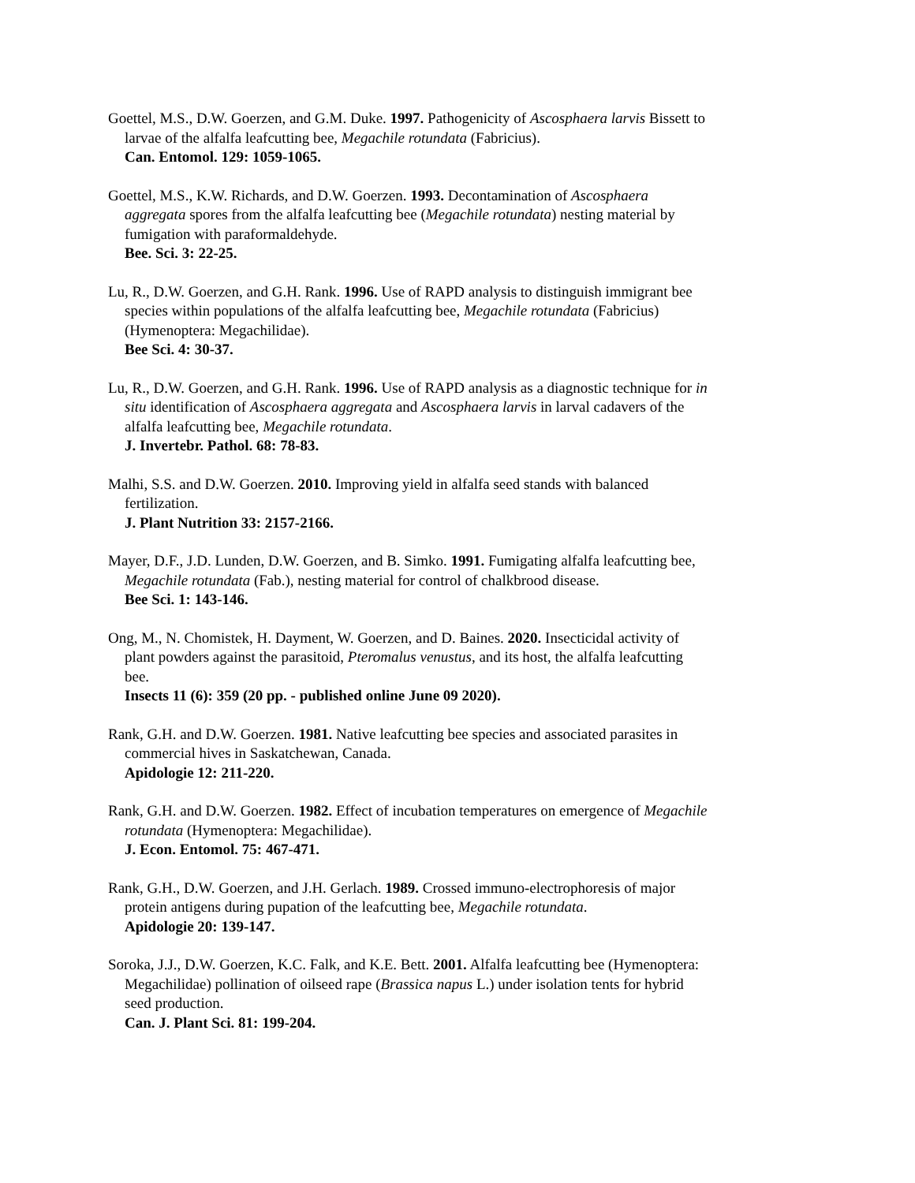Goettel, M.S., D.W. Goerzen, and G.M. Duke. 1997. Pathogenicity of Ascosphaera larvis Bissett to larvae of the alfalfa leafcutting bee, Megachile rotundata (Fabricius).
Can. Entomol. 129: 1059-1065.
Goettel, M.S., K.W. Richards, and D.W. Goerzen. 1993. Decontamination of Ascosphaera aggregata spores from the alfalfa leafcutting bee (Megachile rotundata) nesting material by fumigation with paraformaldehyde.
Bee. Sci. 3: 22-25.
Lu, R., D.W. Goerzen, and G.H. Rank. 1996. Use of RAPD analysis to distinguish immigrant bee species within populations of the alfalfa leafcutting bee, Megachile rotundata (Fabricius) (Hymenoptera: Megachilidae).
Bee Sci. 4: 30-37.
Lu, R., D.W. Goerzen, and G.H. Rank. 1996. Use of RAPD analysis as a diagnostic technique for in situ identification of Ascosphaera aggregata and Ascosphaera larvis in larval cadavers of the alfalfa leafcutting bee, Megachile rotundata.
J. Invertebr. Pathol. 68: 78-83.
Malhi, S.S. and D.W. Goerzen. 2010. Improving yield in alfalfa seed stands with balanced fertilization.
J. Plant Nutrition 33: 2157-2166.
Mayer, D.F., J.D. Lunden, D.W. Goerzen, and B. Simko. 1991. Fumigating alfalfa leafcutting bee, Megachile rotundata (Fab.), nesting material for control of chalkbrood disease.
Bee Sci. 1: 143-146.
Ong, M., N. Chomistek, H. Dayment, W. Goerzen, and D. Baines. 2020. Insecticidal activity of plant powders against the parasitoid, Pteromalus venustus, and its host, the alfalfa leafcutting bee.
Insects 11 (6): 359 (20 pp. - published online June 09 2020).
Rank, G.H. and D.W. Goerzen. 1981. Native leafcutting bee species and associated parasites in commercial hives in Saskatchewan, Canada.
Apidologie 12: 211-220.
Rank, G.H. and D.W. Goerzen. 1982. Effect of incubation temperatures on emergence of Megachile rotundata (Hymenoptera: Megachilidae).
J. Econ. Entomol. 75: 467-471.
Rank, G.H., D.W. Goerzen, and J.H. Gerlach. 1989. Crossed immuno-electrophoresis of major protein antigens during pupation of the leafcutting bee, Megachile rotundata.
Apidologie 20: 139-147.
Soroka, J.J., D.W. Goerzen, K.C. Falk, and K.E. Bett. 2001. Alfalfa leafcutting bee (Hymenoptera: Megachilidae) pollination of oilseed rape (Brassica napus L.) under isolation tents for hybrid seed production.
Can. J. Plant Sci. 81: 199-204.